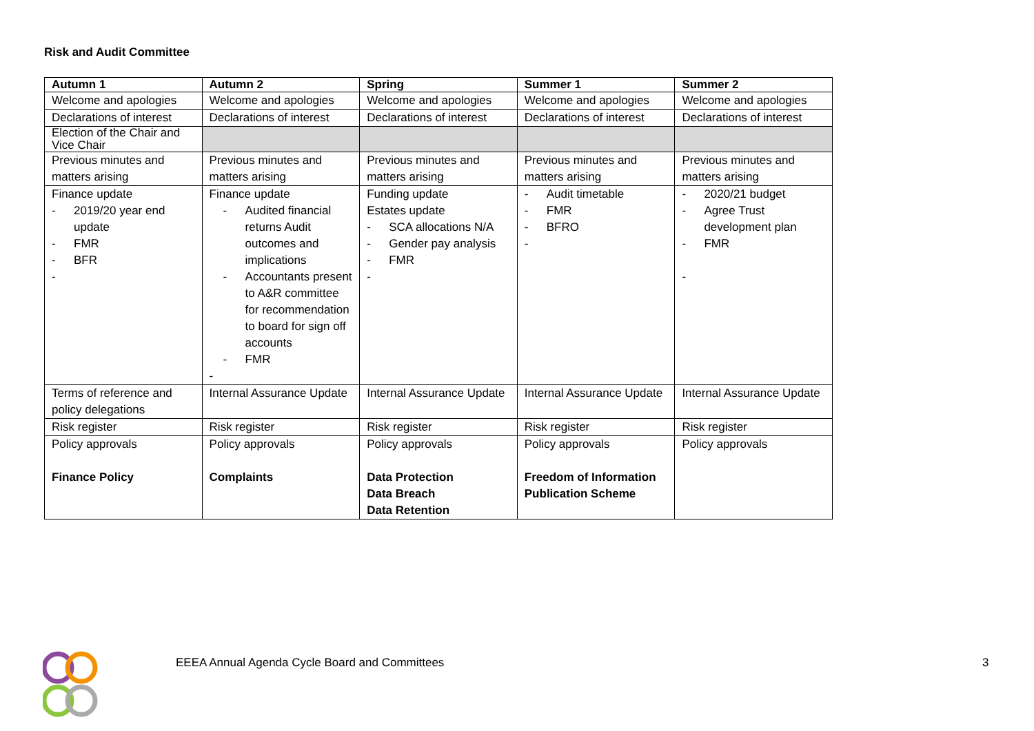Risk and Audit Committee
| Autumn 1 | Autumn 2 | Spring | Summer 1 | Summer 2 |
| --- | --- | --- | --- | --- |
| Welcome and apologies | Welcome and apologies | Welcome and apologies | Welcome and apologies | Welcome and apologies |
| Declarations of interest | Declarations of interest | Declarations of interest | Declarations of interest | Declarations of interest |
| Election of the Chair and Vice Chair | | | | |
| Previous minutes and matters arising | Previous minutes and matters arising | Previous minutes and matters arising | Previous minutes and matters arising | Previous minutes and matters arising |
| Finance update - 2019/20 year end update - FMR - BFR - | Finance update - Audited financial returns Audit outcomes and implications - Accountants present to A&R committee for recommendation to board for sign off accounts - FMR - | Funding update Estates update - SCA allocations N/A - Gender pay analysis - FMR - | - Audit timetable - FMR - BFRO - | - 2020/21 budget - Agree Trust development plan - FMR - |
| Terms of reference and policy delegations | Internal Assurance Update | Internal Assurance Update | Internal Assurance Update | Internal Assurance Update |
| Risk register | Risk register | Risk register | Risk register | Risk register |
| Policy approvals Finance Policy | Policy approvals Complaints | Policy approvals Data Protection Data Breach Data Retention | Policy approvals Freedom of Information Publication Scheme | Policy approvals |
EEEA Annual Agenda Cycle Board and Committees
3